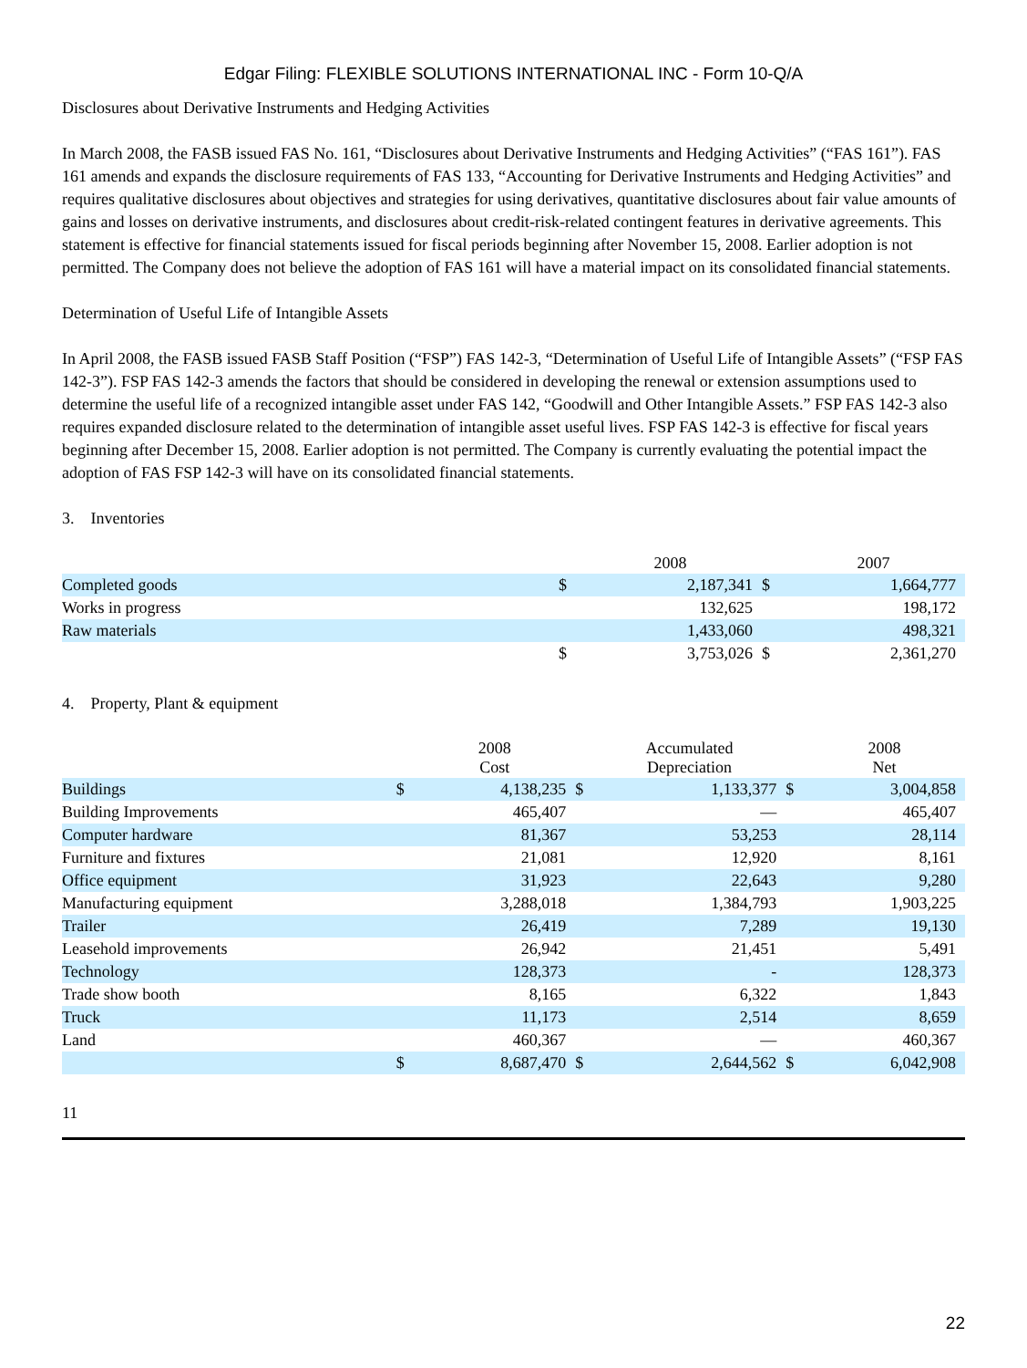Edgar Filing: FLEXIBLE SOLUTIONS INTERNATIONAL INC - Form 10-Q/A
Disclosures about Derivative Instruments and Hedging Activities
In March 2008, the FASB issued FAS No. 161, “Disclosures about Derivative Instruments and Hedging Activities” (“FAS 161”). FAS 161 amends and expands the disclosure requirements of FAS 133, “Accounting for Derivative Instruments and Hedging Activities” and requires qualitative disclosures about objectives and strategies for using derivatives, quantitative disclosures about fair value amounts of gains and losses on derivative instruments, and disclosures about credit-risk-related contingent features in derivative agreements. This statement is effective for financial statements issued for fiscal periods beginning after November 15, 2008. Earlier adoption is not permitted. The Company does not believe the adoption of FAS 161 will have a material impact on its consolidated financial statements.
Determination of Useful Life of Intangible Assets
In April 2008, the FASB issued FASB Staff Position (“FSP”) FAS 142-3, “Determination of Useful Life of Intangible Assets” (“FSP FAS 142-3”). FSP FAS 142-3 amends the factors that should be considered in developing the renewal or extension assumptions used to determine the useful life of a recognized intangible asset under FAS 142, “Goodwill and Other Intangible Assets.” FSP FAS 142-3 also requires expanded disclosure related to the determination of intangible asset useful lives. FSP FAS 142-3 is effective for fiscal years beginning after December 15, 2008. Earlier adoption is not permitted. The Company is currently evaluating the potential impact the adoption of FAS FSP 142-3 will have on its consolidated financial statements.
3. Inventories
| | | 2008 | | 2007 |
| --- | --- | --- | --- | --- |
| Completed goods | $ | 2,187,341 | $ | 1,664,777 |
| Works in progress | | 132,625 | | 198,172 |
| Raw materials | | 1,433,060 | | 498,321 |
| | $ | 3,753,026 | $ | 2,361,270 |
4. Property, Plant & equipment
| | | 2008 Cost | | Accumulated Depreciation | | 2008 Net |
| --- | --- | --- | --- | --- | --- | --- |
| Buildings | $ | 4,138,235 | $ | 1,133,377 | $ | 3,004,858 |
| Building Improvements | | 465,407 | | — | | 465,407 |
| Computer hardware | | 81,367 | | 53,253 | | 28,114 |
| Furniture and fixtures | | 21,081 | | 12,920 | | 8,161 |
| Office equipment | | 31,923 | | 22,643 | | 9,280 |
| Manufacturing equipment | | 3,288,018 | | 1,384,793 | | 1,903,225 |
| Trailer | | 26,419 | | 7,289 | | 19,130 |
| Leasehold improvements | | 26,942 | | 21,451 | | 5,491 |
| Technology | | 128,373 | | - | | 128,373 |
| Trade show booth | | 8,165 | | 6,322 | | 1,843 |
| Truck | | 11,173 | | 2,514 | | 8,659 |
| Land | | 460,367 | | — | | 460,367 |
| | $ | 8,687,470 | $ | 2,644,562 | $ | 6,042,908 |
11
22